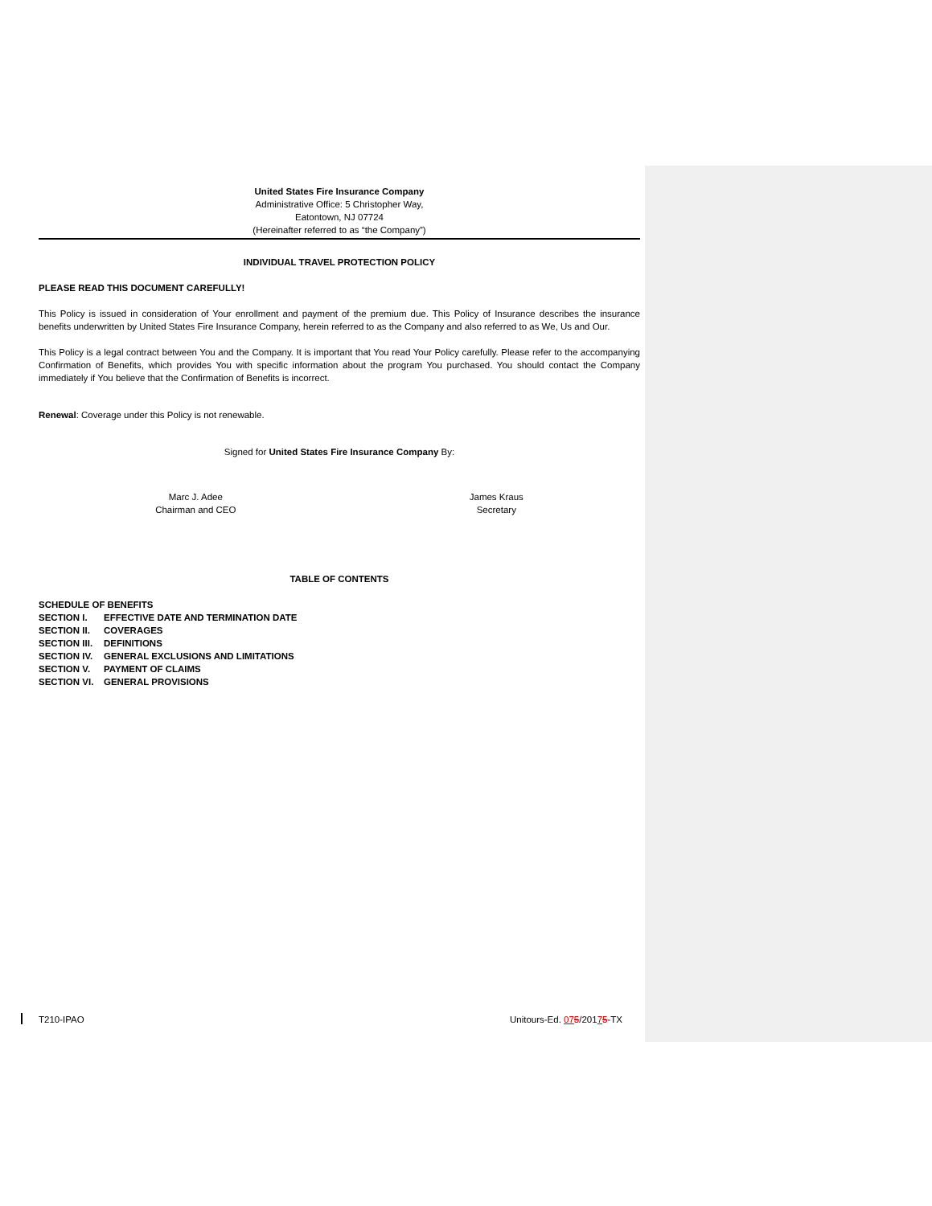United States Fire Insurance Company
Administrative Office: 5 Christopher Way,
Eatontown, NJ 07724
(Hereinafter referred to as “the Company”)
INDIVIDUAL TRAVEL PROTECTION POLICY
PLEASE READ THIS DOCUMENT CAREFULLY!
This Policy is issued in consideration of Your enrollment and payment of the premium due. This Policy of Insurance describes the insurance benefits underwritten by United States Fire Insurance Company, herein referred to as the Company and also referred to as We, Us and Our.
This Policy is a legal contract between You and the Company. It is important that You read Your Policy carefully. Please refer to the accompanying Confirmation of Benefits, which provides You with specific information about the program You purchased. You should contact the Company immediately if You believe that the Confirmation of Benefits is incorrect.
Renewal: Coverage under this Policy is not renewable.
Signed for United States Fire Insurance Company By:
Marc J. Adee
Chairman and CEO
James Kraus
Secretary
TABLE OF CONTENTS
| SCHEDULE OF BENEFITS | |
| SECTION I. | EFFECTIVE DATE AND TERMINATION DATE |
| SECTION II. | COVERAGES |
| SECTION III. | DEFINITIONS |
| SECTION IV. | GENERAL EXCLUSIONS AND LIMITATIONS |
| SECTION V. | PAYMENT OF CLAIMS |
| SECTION VI. | GENERAL PROVISIONS |
T210-IPAO Unitours-Ed. 075/20175-TX